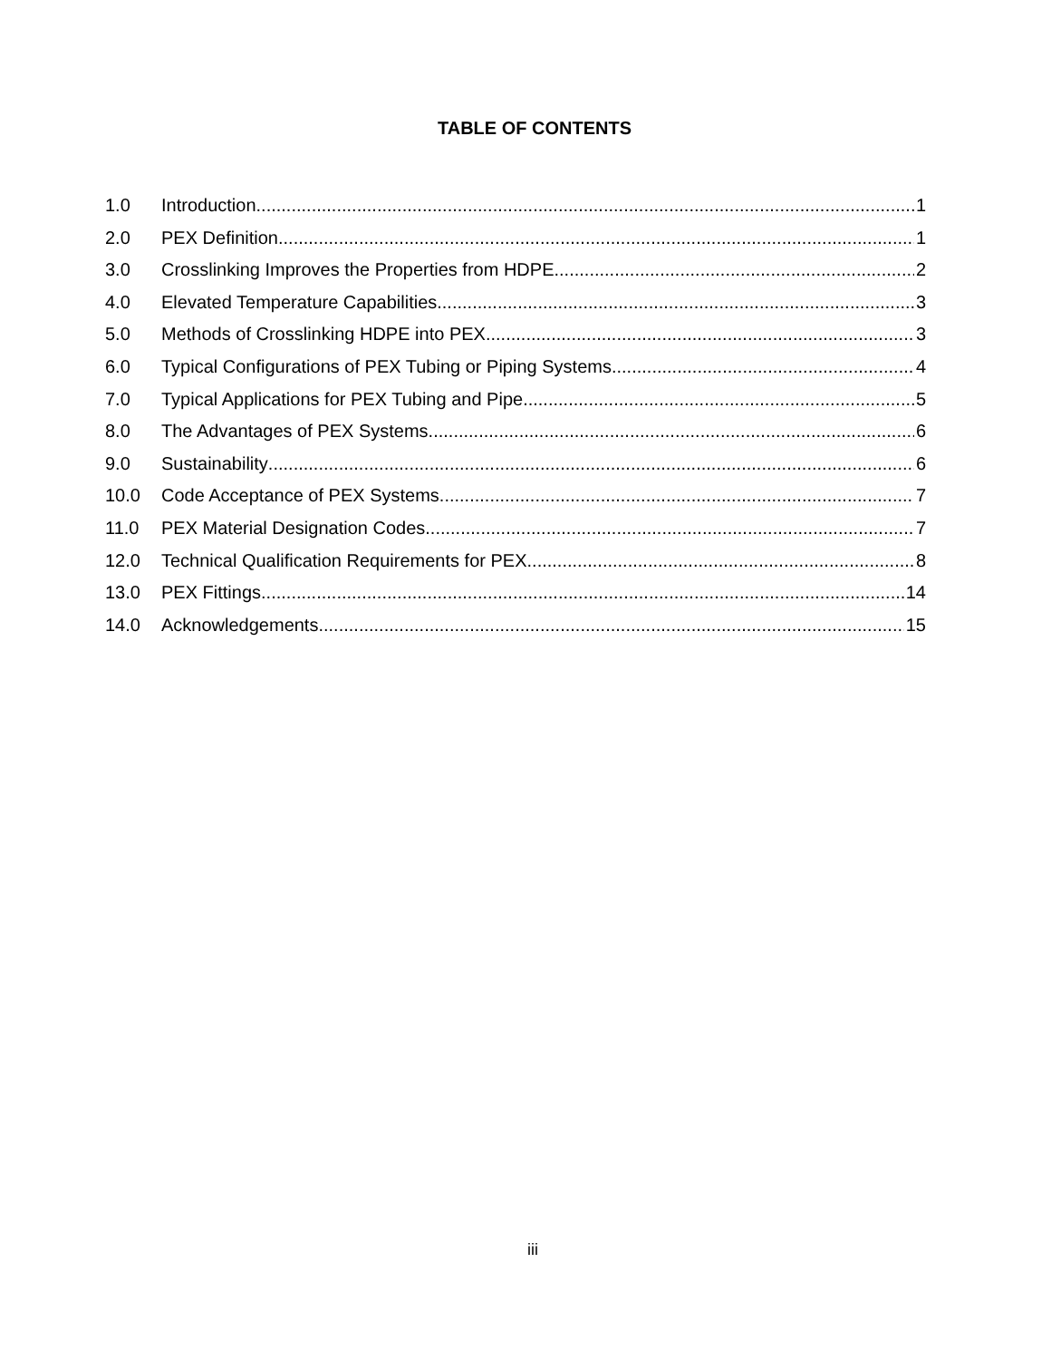TABLE OF CONTENTS
1.0 Introduction 1
2.0 PEX Definition 1
3.0 Crosslinking Improves the Properties from HDPE 2
4.0 Elevated Temperature Capabilities 3
5.0 Methods of Crosslinking HDPE into PEX 3
6.0 Typical Configurations of PEX Tubing or Piping Systems 4
7.0 Typical Applications for PEX Tubing and Pipe 5
8.0 The Advantages of PEX Systems 6
9.0 Sustainability 6
10.0 Code Acceptance of PEX Systems 7
11.0 PEX Material Designation Codes 7
12.0 Technical Qualification Requirements for PEX 8
13.0 PEX Fittings 14
14.0 Acknowledgements 15
iii